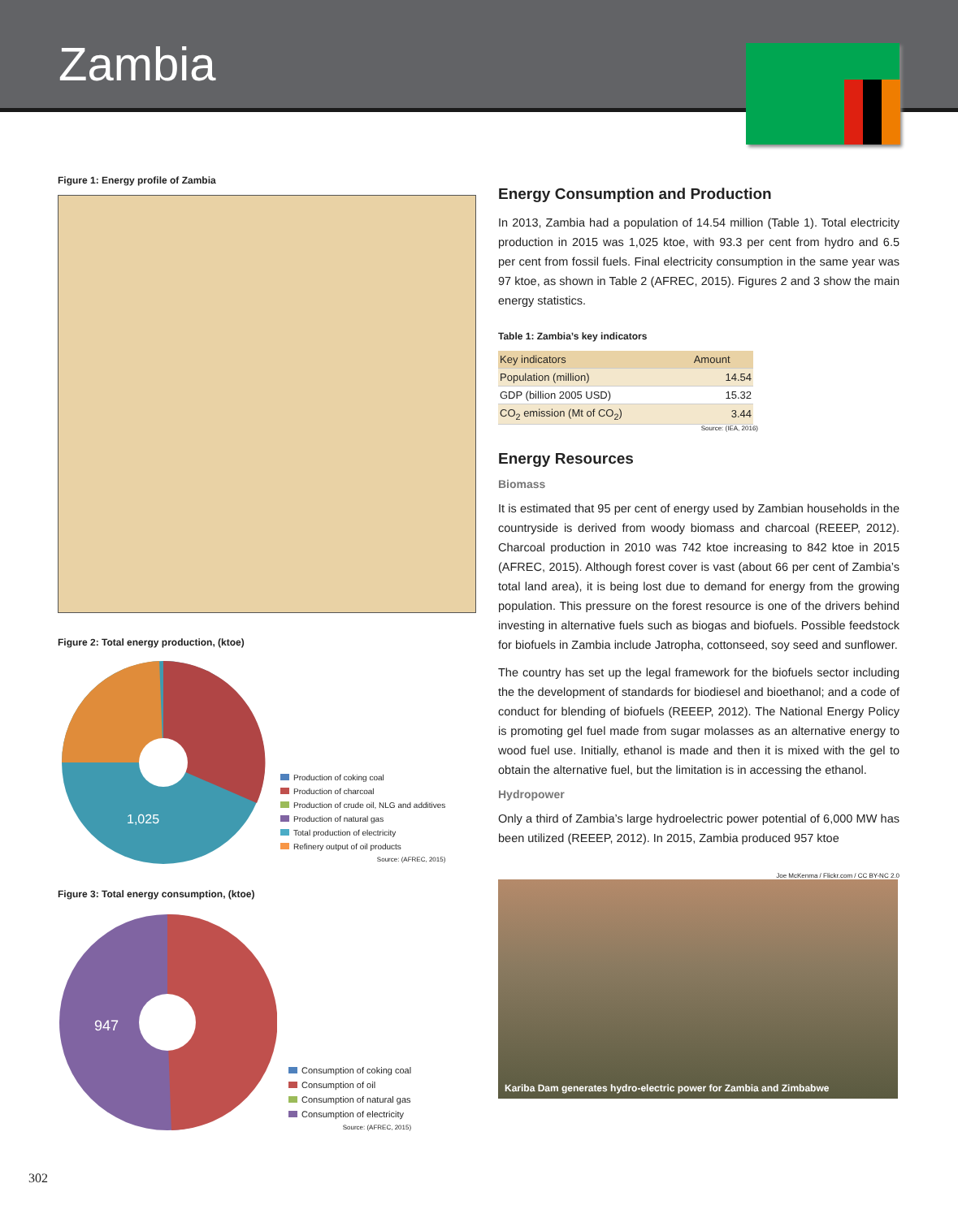Zambia
Figure 1: Energy profile of Zambia
Figure 2: Total energy production, (ktoe)
1,025
Production of coking coal
Production of charcoal
Production of crude oil, NLG and additives
Production of natural gas
Total production of electricity
Refinery output of oil products
Source: (AFREC, 2015)
Figure 3: Total energy consumption, (ktoe)
947
Consumption of coking coal
Consumption of oil
Consumption of natural gas
Consumption of electricity
Source: (AFREC, 2015)
Energy Consumption and Production
In 2013, Zambia had a population of 14.54 million (Table 1). Total electricity production in 2015 was 1,025 ktoe, with 93.3 per cent from hydro and 6.5 per cent from fossil fuels. Final electricity consumption in the same year was 97 ktoe, as shown in Table 2 (AFREC, 2015). Figures 2 and 3 show the main energy statistics.
Table 1: Zambia’s key indicators
| Key indicators | Amount |
| --- | --- |
| Population (million) | 14.54 |
| GDP (billion 2005 USD) | 15.32 |
| CO<sub>2</sub> emission (Mt of CO<sub>2</sub>) | 3.44 |
Source: (IEA, 2016)
Energy Resources
Biomass
It is estimated that 95 per cent of energy used by Zambian households in the countryside is derived from woody biomass and charcoal (REEEP, 2012). Charcoal production in 2010 was 742 ktoe increasing to 842 ktoe in 2015 (AFREC, 2015). Although forest cover is vast (about 66 per cent of Zambia’s total land area), it is being lost due to demand for energy from the growing population. This pressure on the forest resource is one of the drivers behind investing in alternative fuels such as biogas and biofuels. Possible feedstock for biofuels in Zambia include Jatropha, cottonseed, soy seed and sunflower.
The country has set up the legal framework for the biofuels sector including the the development of standards for biodiesel and bioethanol; and a code of conduct for blending of biofuels (REEEP, 2012). The National Energy Policy is promoting gel fuel made from sugar molasses as an alternative energy to wood fuel use. Initially, ethanol is made and then it is mixed with the gel to obtain the alternative fuel, but the limitation is in accessing the ethanol.
Hydropower
Only a third of Zambia’s large hydroelectric power potential of 6,000 MW has been utilized (REEEP, 2012). In 2015, Zambia produced 957 ktoe
Joe McKenma / Flickr.com / CC BY-NC 2.0
Kariba Dam generates hydro-electric power for Zambia and Zimbabwe
302